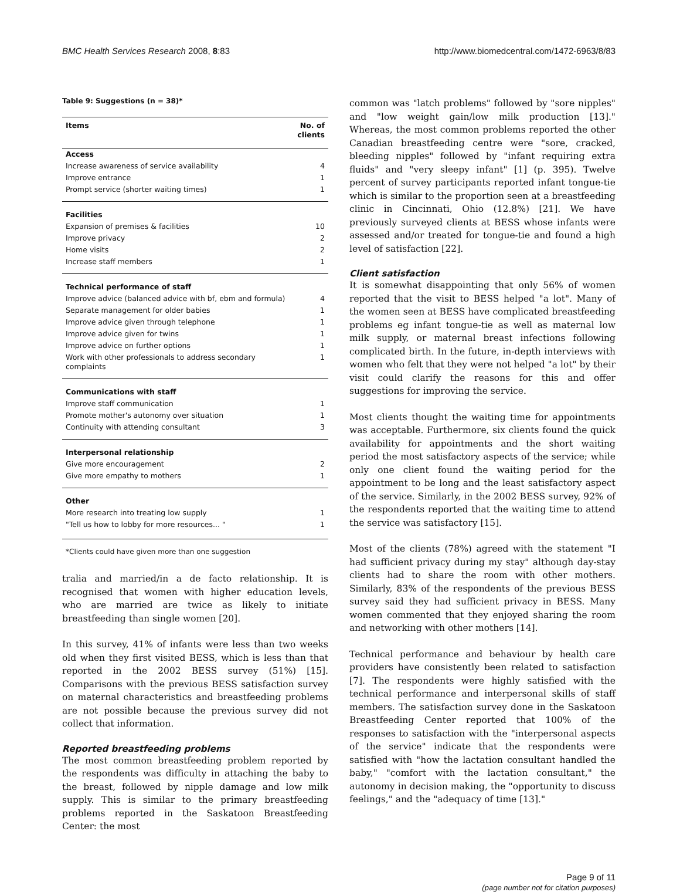BMC Health Services Research 2008, 8:83 http://www.biomedcentral.com/1472-6963/8/83
Table 9: Suggestions (n = 38)*
| Items | No. of clients |
| --- | --- |
| Access | |
| Increase awareness of service availability | 4 |
| Improve entrance | 1 |
| Prompt service (shorter waiting times) | 1 |
| Facilities | |
| Expansion of premises & facilities | 10 |
| Improve privacy | 2 |
| Home visits | 2 |
| Increase staff members | 1 |
| Technical performance of staff | |
| Improve advice (balanced advice with bf, ebm and formula) | 4 |
| Separate management for older babies | 1 |
| Improve advice given through telephone | 1 |
| Improve advice given for twins | 1 |
| Improve advice on further options | 1 |
| Work with other professionals to address secondary complaints | 1 |
| Communications with staff | |
| Improve staff communication | 1 |
| Promote mother's autonomy over situation | 1 |
| Continuity with attending consultant | 3 |
| Interpersonal relationship | |
| Give more encouragement | 2 |
| Give more empathy to mothers | 1 |
| Other | |
| More research into treating low supply | 1 |
| "Tell us how to lobby for more resources... " | 1 |
*Clients could have given more than one suggestion
tralia and married/in a de facto relationship. It is recognised that women with higher education levels, who are married are twice as likely to initiate breastfeeding than single women [20].
In this survey, 41% of infants were less than two weeks old when they first visited BESS, which is less than that reported in the 2002 BESS survey (51%) [15]. Comparisons with the previous BESS satisfaction survey on maternal characteristics and breastfeeding problems are not possible because the previous survey did not collect that information.
Reported breastfeeding problems
The most common breastfeeding problem reported by the respondents was difficulty in attaching the baby to the breast, followed by nipple damage and low milk supply. This is similar to the primary breastfeeding problems reported in the Saskatoon Breastfeeding Center: the most
common was "latch problems" followed by "sore nipples" and "low weight gain/low milk production [13]." Whereas, the most common problems reported the other Canadian breastfeeding centre were "sore, cracked, bleeding nipples" followed by "infant requiring extra fluids" and "very sleepy infant" [1] (p. 395). Twelve percent of survey participants reported infant tongue-tie which is similar to the proportion seen at a breastfeeding clinic in Cincinnati, Ohio (12.8%) [21]. We have previously surveyed clients at BESS whose infants were assessed and/or treated for tongue-tie and found a high level of satisfaction [22].
Client satisfaction
It is somewhat disappointing that only 56% of women reported that the visit to BESS helped "a lot". Many of the women seen at BESS have complicated breastfeeding problems eg infant tongue-tie as well as maternal low milk supply, or maternal breast infections following complicated birth. In the future, in-depth interviews with women who felt that they were not helped "a lot" by their visit could clarify the reasons for this and offer suggestions for improving the service.
Most clients thought the waiting time for appointments was acceptable. Furthermore, six clients found the quick availability for appointments and the short waiting period the most satisfactory aspects of the service; while only one client found the waiting period for the appointment to be long and the least satisfactory aspect of the service. Similarly, in the 2002 BESS survey, 92% of the respondents reported that the waiting time to attend the service was satisfactory [15].
Most of the clients (78%) agreed with the statement "I had sufficient privacy during my stay" although day-stay clients had to share the room with other mothers. Similarly, 83% of the respondents of the previous BESS survey said they had sufficient privacy in BESS. Many women commented that they enjoyed sharing the room and networking with other mothers [14].
Technical performance and behaviour by health care providers have consistently been related to satisfaction [7]. The respondents were highly satisfied with the technical performance and interpersonal skills of staff members. The satisfaction survey done in the Saskatoon Breastfeeding Center reported that 100% of the responses to satisfaction with the "interpersonal aspects of the service" indicate that the respondents were satisfied with "how the lactation consultant handled the baby," "comfort with the lactation consultant," the autonomy in decision making, the "opportunity to discuss feelings," and the "adequacy of time [13]."
Page 9 of 11
(page number not for citation purposes)